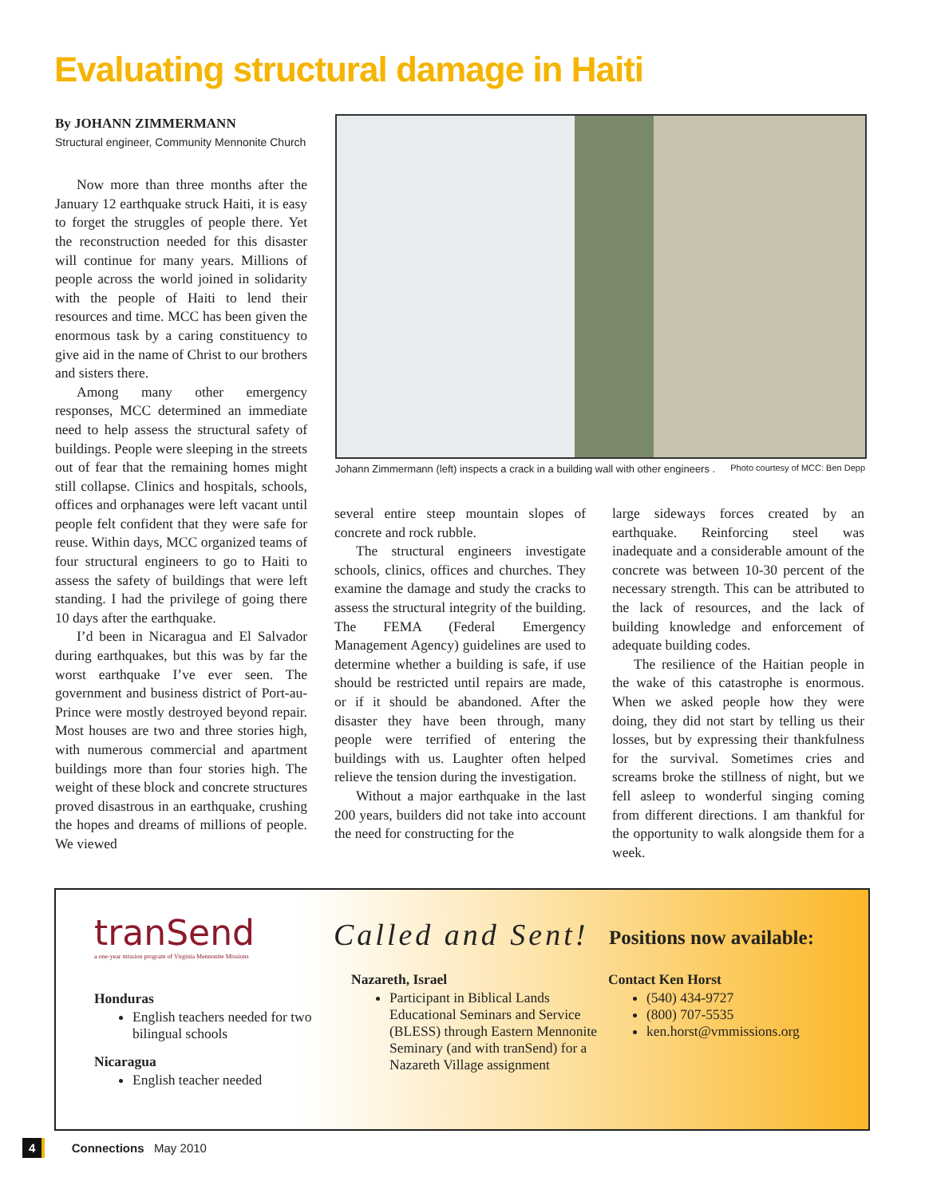Evaluating structural damage in Haiti
By JOHANN ZIMMERMANN
Structural engineer, Community Mennonite Church
Now more than three months after the January 12 earthquake struck Haiti, it is easy to forget the struggles of people there. Yet the reconstruction needed for this disaster will continue for many years. Millions of people across the world joined in solidarity with the people of Haiti to lend their resources and time. MCC has been given the enormous task by a caring constituency to give aid in the name of Christ to our brothers and sisters there.
Among many other emergency responses, MCC determined an immediate need to help assess the structural safety of buildings. People were sleeping in the streets out of fear that the remaining homes might still collapse. Clinics and hospitals, schools, offices and orphanages were left vacant until people felt confident that they were safe for reuse. Within days, MCC organized teams of four structural engineers to go to Haiti to assess the safety of buildings that were left standing. I had the privilege of going there 10 days after the earthquake.
I’d been in Nicaragua and El Salvador during earthquakes, but this was by far the worst earthquake I’ve ever seen. The government and business district of Port-au-Prince were mostly destroyed beyond repair. Most houses are two and three stories high, with numerous commercial and apartment buildings more than four stories high. The weight of these block and concrete structures proved disastrous in an earthquake, crushing the hopes and dreams of millions of people. We viewed
Johann Zimmermann (left) inspects a crack in a building wall with other engineers . Photo courtesy of MCC: Ben Depp
several entire steep mountain slopes of concrete and rock rubble.
The structural engineers investigate schools, clinics, offices and churches. They examine the damage and study the cracks to assess the structural integrity of the building. The FEMA (Federal Emergency Management Agency) guidelines are used to determine whether a building is safe, if use should be restricted until repairs are made, or if it should be abandoned. After the disaster they have been through, many people were terrified of entering the buildings with us. Laughter often helped relieve the tension during the investigation.
Without a major earthquake in the last 200 years, builders did not take into account the need for constructing for the
large sideways forces created by an earthquake. Reinforcing steel was inadequate and a considerable amount of the concrete was between 10-30 percent of the necessary strength. This can be attributed to the lack of resources, and the lack of building knowledge and enforcement of adequate building codes.
The resilience of the Haitian people in the wake of this catastrophe is enormous. When we asked people how they were doing, they did not start by telling us their losses, but by expressing their thankfulness for the survival. Sometimes cries and screams broke the stillness of night, but we fell asleep to wonderful singing coming from different directions. I am thankful for the opportunity to walk alongside them for a week.
tranSend
a one-year mission program of Virginia Mennonite Missions
Called and Sent!
Positions now available:
Honduras
English teachers needed for two bilingual schools
Nicaragua
English teacher needed
Nazareth, Israel
Participant in Biblical Lands Educational Seminars and Service (BLESS) through Eastern Mennonite Seminary (and with tranSend) for a Nazareth Village assignment
Contact Ken Horst
(540) 434-9727
(800) 707-5535
ken.horst@vmmissions.org
4 Connections May 2010